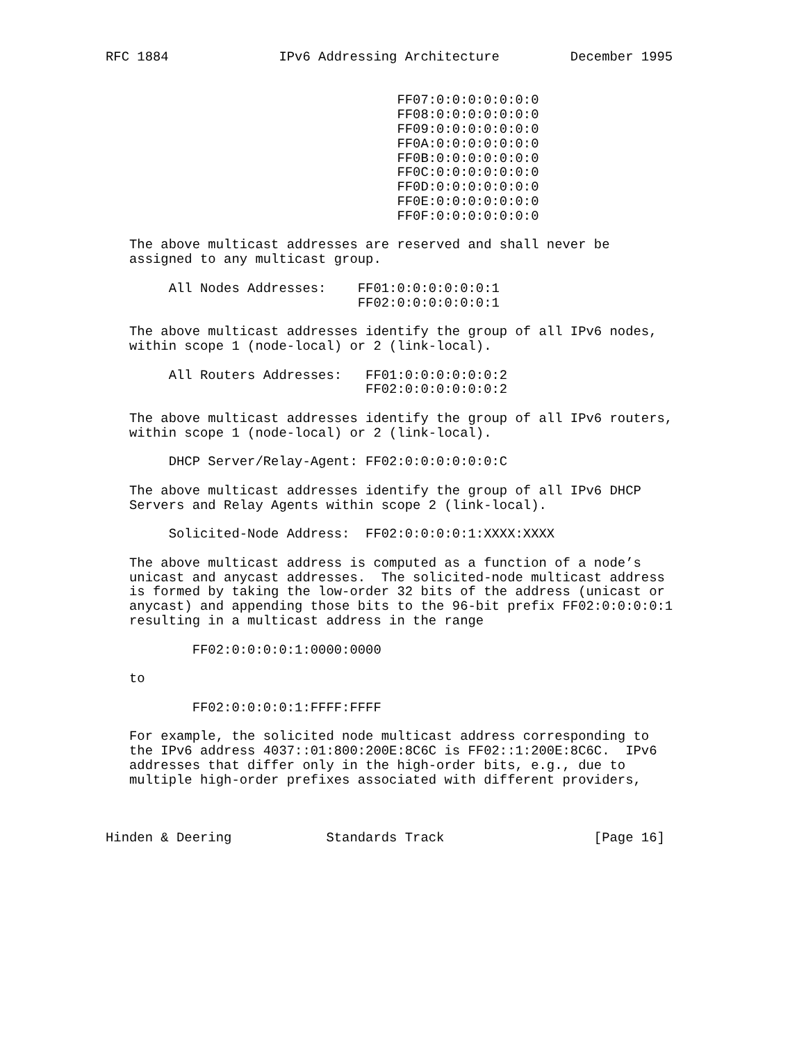RFC 1884              IPv6 Addressing Architecture         December 1995


                                     FF07:0:0:0:0:0:0:0
                                     FF08:0:0:0:0:0:0:0
                                     FF09:0:0:0:0:0:0:0
                                     FF0A:0:0:0:0:0:0:0
                                     FF0B:0:0:0:0:0:0:0
                                     FF0C:0:0:0:0:0:0:0
                                     FF0D:0:0:0:0:0:0:0
                                     FF0E:0:0:0:0:0:0:0
                                     FF0F:0:0:0:0:0:0:0

   The above multicast addresses are reserved and shall never be
   assigned to any multicast group.

        All Nodes Addresses:    FF01:0:0:0:0:0:0:1
                                FF02:0:0:0:0:0:0:1

   The above multicast addresses identify the group of all IPv6 nodes,
   within scope 1 (node-local) or 2 (link-local).

        All Routers Addresses:   FF01:0:0:0:0:0:0:2
                                 FF02:0:0:0:0:0:0:2

   The above multicast addresses identify the group of all IPv6 routers,
   within scope 1 (node-local) or 2 (link-local).

        DHCP Server/Relay-Agent: FF02:0:0:0:0:0:0:C

   The above multicast addresses identify the group of all IPv6 DHCP
   Servers and Relay Agents within scope 2 (link-local).

        Solicited-Node Address:  FF02:0:0:0:0:1:XXXX:XXXX

   The above multicast address is computed as a function of a node’s
   unicast and anycast addresses.  The solicited-node multicast address
   is formed by taking the low-order 32 bits of the address (unicast or
   anycast) and appending those bits to the 96-bit prefix FF02:0:0:0:0:1
   resulting in a multicast address in the range

           FF02:0:0:0:0:1:0000:0000

   to

           FF02:0:0:0:0:1:FFFF:FFFF

   For example, the solicited node multicast address corresponding to
   the IPv6 address 4037::01:800:200E:8C6C is FF02::1:200E:8C6C.  IPv6
   addresses that differ only in the high-order bits, e.g., due to
   multiple high-order prefixes associated with different providers,



Hinden & Deering            Standards Track                   [Page 16]